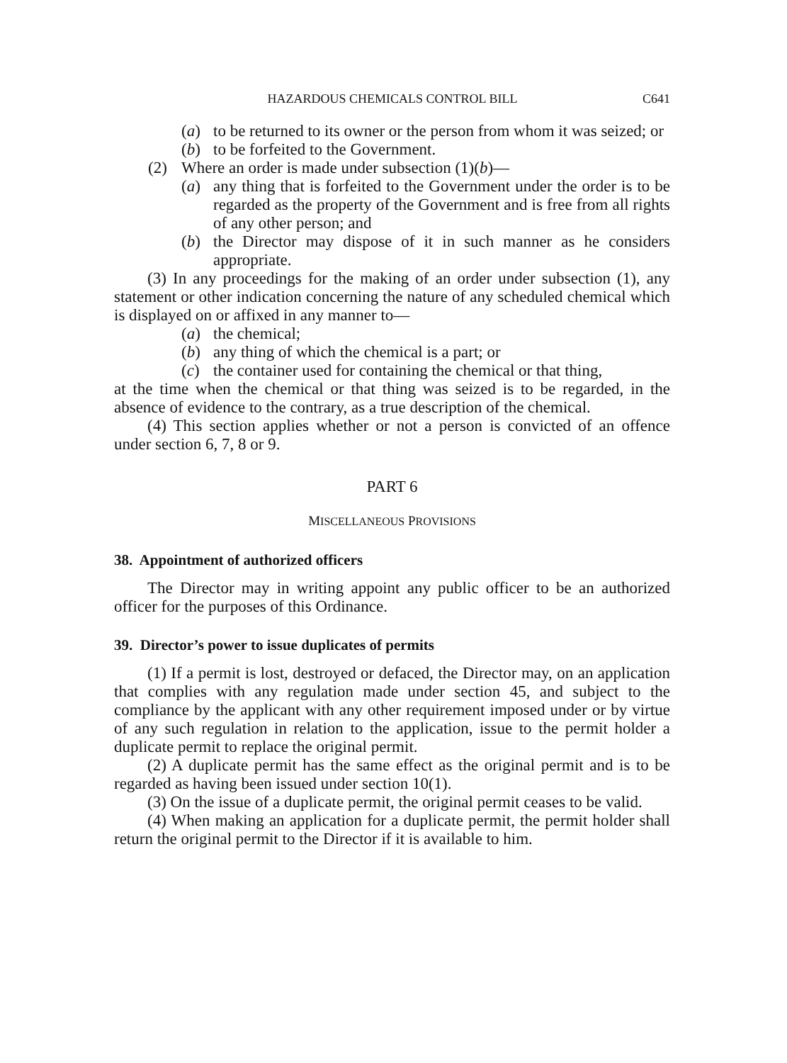HAZARDOUS CHEMICALS CONTROL BILL C641
(a) to be returned to its owner or the person from whom it was seized; or
(b) to be forfeited to the Government.
(2) Where an order is made under subsection (1)(b)—
(a) any thing that is forfeited to the Government under the order is to be regarded as the property of the Government and is free from all rights of any other person; and
(b) the Director may dispose of it in such manner as he considers appropriate.
(3) In any proceedings for the making of an order under subsection (1), any statement or other indication concerning the nature of any scheduled chemical which is displayed on or affixed in any manner to—
(a) the chemical;
(b) any thing of which the chemical is a part; or
(c) the container used for containing the chemical or that thing,
at the time when the chemical or that thing was seized is to be regarded, in the absence of evidence to the contrary, as a true description of the chemical.
(4) This section applies whether or not a person is convicted of an offence under section 6, 7, 8 or 9.
PART 6
MISCELLANEOUS PROVISIONS
38. Appointment of authorized officers
The Director may in writing appoint any public officer to be an authorized officer for the purposes of this Ordinance.
39. Director’s power to issue duplicates of permits
(1) If a permit is lost, destroyed or defaced, the Director may, on an application that complies with any regulation made under section 45, and subject to the compliance by the applicant with any other requirement imposed under or by virtue of any such regulation in relation to the application, issue to the permit holder a duplicate permit to replace the original permit.
(2) A duplicate permit has the same effect as the original permit and is to be regarded as having been issued under section 10(1).
(3) On the issue of a duplicate permit, the original permit ceases to be valid.
(4) When making an application for a duplicate permit, the permit holder shall return the original permit to the Director if it is available to him.